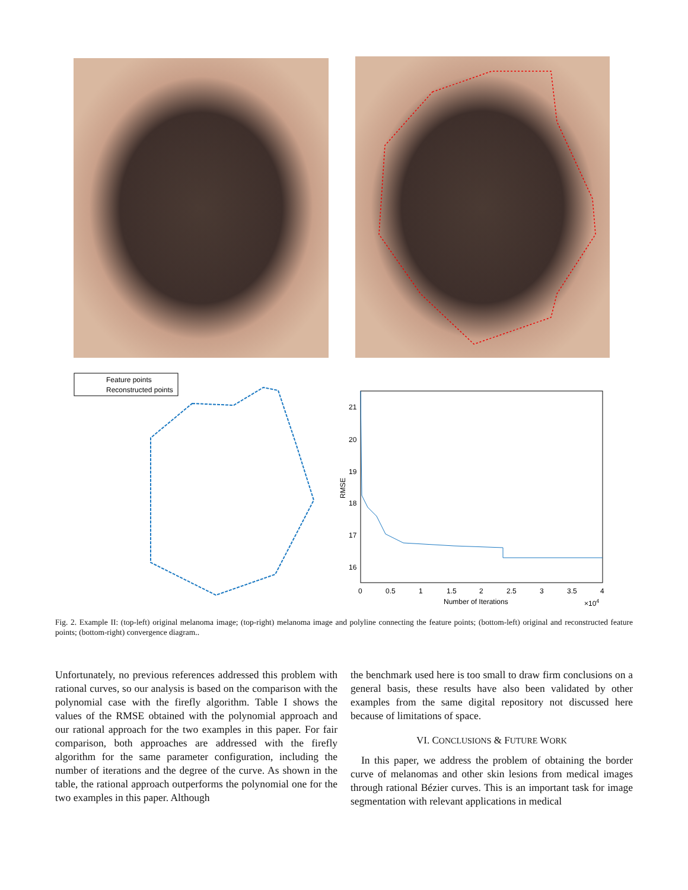Feature points
Reconstructed points
21
20
19
18
17
16
0
0.5
1
1.5
2
2.5
3
3.5
4
Number of Iterations
×104
RMSE
Fig. 2. Example II: (top-left) original melanoma image; (top-right) melanoma image and polyline connecting the feature points; (bottom-left) original and reconstructed feature points; (bottom-right) convergence diagram..
Unfortunately, no previous references addressed this problem with rational curves, so our analysis is based on the comparison with the polynomial case with the firefly algorithm. Table I shows the values of the RMSE obtained with the polynomial approach and our rational approach for the two examples in this paper. For fair comparison, both approaches are addressed with the firefly algorithm for the same parameter configuration, including the number of iterations and the degree of the curve. As shown in the table, the rational approach outperforms the polynomial one for the two examples in this paper. Although
the benchmark used here is too small to draw firm conclusions on a general basis, these results have also been validated by other examples from the same digital repository not discussed here because of limitations of space.
VI. CONCLUSIONS & FUTURE WORK
In this paper, we address the problem of obtaining the border curve of melanomas and other skin lesions from medical images through rational Bézier curves. This is an important task for image segmentation with relevant applications in medical